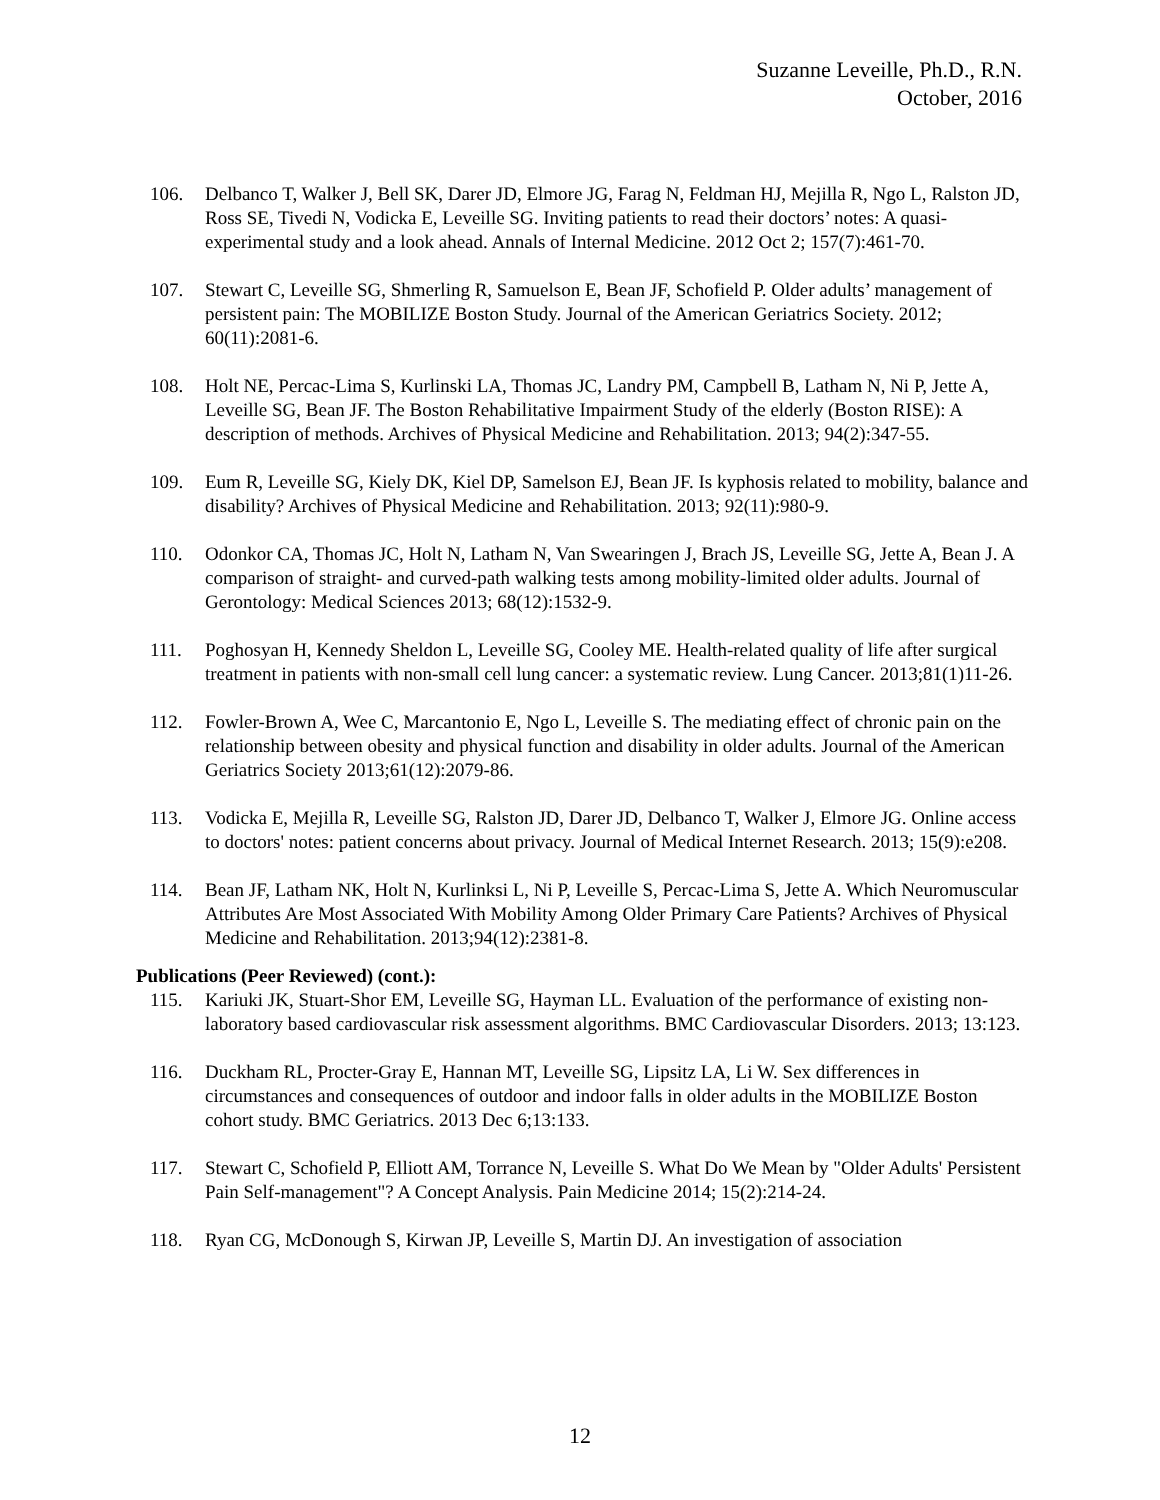Suzanne Leveille, Ph.D., R.N.
October, 2016
106. Delbanco T, Walker J, Bell SK, Darer JD, Elmore JG, Farag N, Feldman HJ, Mejilla R, Ngo L, Ralston JD, Ross SE, Tivedi N, Vodicka E, Leveille SG. Inviting patients to read their doctors’ notes: A quasi-experimental study and a look ahead. Annals of Internal Medicine. 2012 Oct 2; 157(7):461-70.
107. Stewart C, Leveille SG, Shmerling R, Samuelson E, Bean JF, Schofield P. Older adults’ management of persistent pain: The MOBILIZE Boston Study. Journal of the American Geriatrics Society. 2012; 60(11):2081-6.
108. Holt NE, Percac-Lima S, Kurlinski LA, Thomas JC, Landry PM, Campbell B, Latham N, Ni P, Jette A, Leveille SG, Bean JF. The Boston Rehabilitative Impairment Study of the elderly (Boston RISE): A description of methods. Archives of Physical Medicine and Rehabilitation. 2013; 94(2):347-55.
109. Eum R, Leveille SG, Kiely DK, Kiel DP, Samelson EJ, Bean JF. Is kyphosis related to mobility, balance and disability? Archives of Physical Medicine and Rehabilitation. 2013; 92(11):980-9.
110. Odonkor CA, Thomas JC, Holt N, Latham N, Van Swearingen J, Brach JS, Leveille SG, Jette A, Bean J. A comparison of straight- and curved-path walking tests among mobility-limited older adults. Journal of Gerontology: Medical Sciences 2013; 68(12):1532-9.
111. Poghosyan H, Kennedy Sheldon L, Leveille SG, Cooley ME. Health-related quality of life after surgical treatment in patients with non-small cell lung cancer: a systematic review. Lung Cancer. 2013;81(1)11-26.
112. Fowler-Brown A, Wee C, Marcantonio E, Ngo L, Leveille S. The mediating effect of chronic pain on the relationship between obesity and physical function and disability in older adults. Journal of the American Geriatrics Society 2013;61(12):2079-86.
113. Vodicka E, Mejilla R, Leveille SG, Ralston JD, Darer JD, Delbanco T, Walker J, Elmore JG. Online access to doctors' notes: patient concerns about privacy. Journal of Medical Internet Research. 2013; 15(9):e208.
114. Bean JF, Latham NK, Holt N, Kurlinksi L, Ni P, Leveille S, Percac-Lima S, Jette A. Which Neuromuscular Attributes Are Most Associated With Mobility Among Older Primary Care Patients? Archives of Physical Medicine and Rehabilitation. 2013;94(12):2381-8.
Publications (Peer Reviewed) (cont.):
115. Kariuki JK, Stuart-Shor EM, Leveille SG, Hayman LL. Evaluation of the performance of existing non-laboratory based cardiovascular risk assessment algorithms. BMC Cardiovascular Disorders. 2013; 13:123.
116. Duckham RL, Procter-Gray E, Hannan MT, Leveille SG, Lipsitz LA, Li W. Sex differences in circumstances and consequences of outdoor and indoor falls in older adults in the MOBILIZE Boston cohort study. BMC Geriatrics. 2013 Dec 6;13:133.
117. Stewart C, Schofield P, Elliott AM, Torrance N, Leveille S. What Do We Mean by "Older Adults' Persistent Pain Self-management"? A Concept Analysis. Pain Medicine 2014; 15(2):214-24.
118. Ryan CG, McDonough S, Kirwan JP, Leveille S, Martin DJ. An investigation of association
12